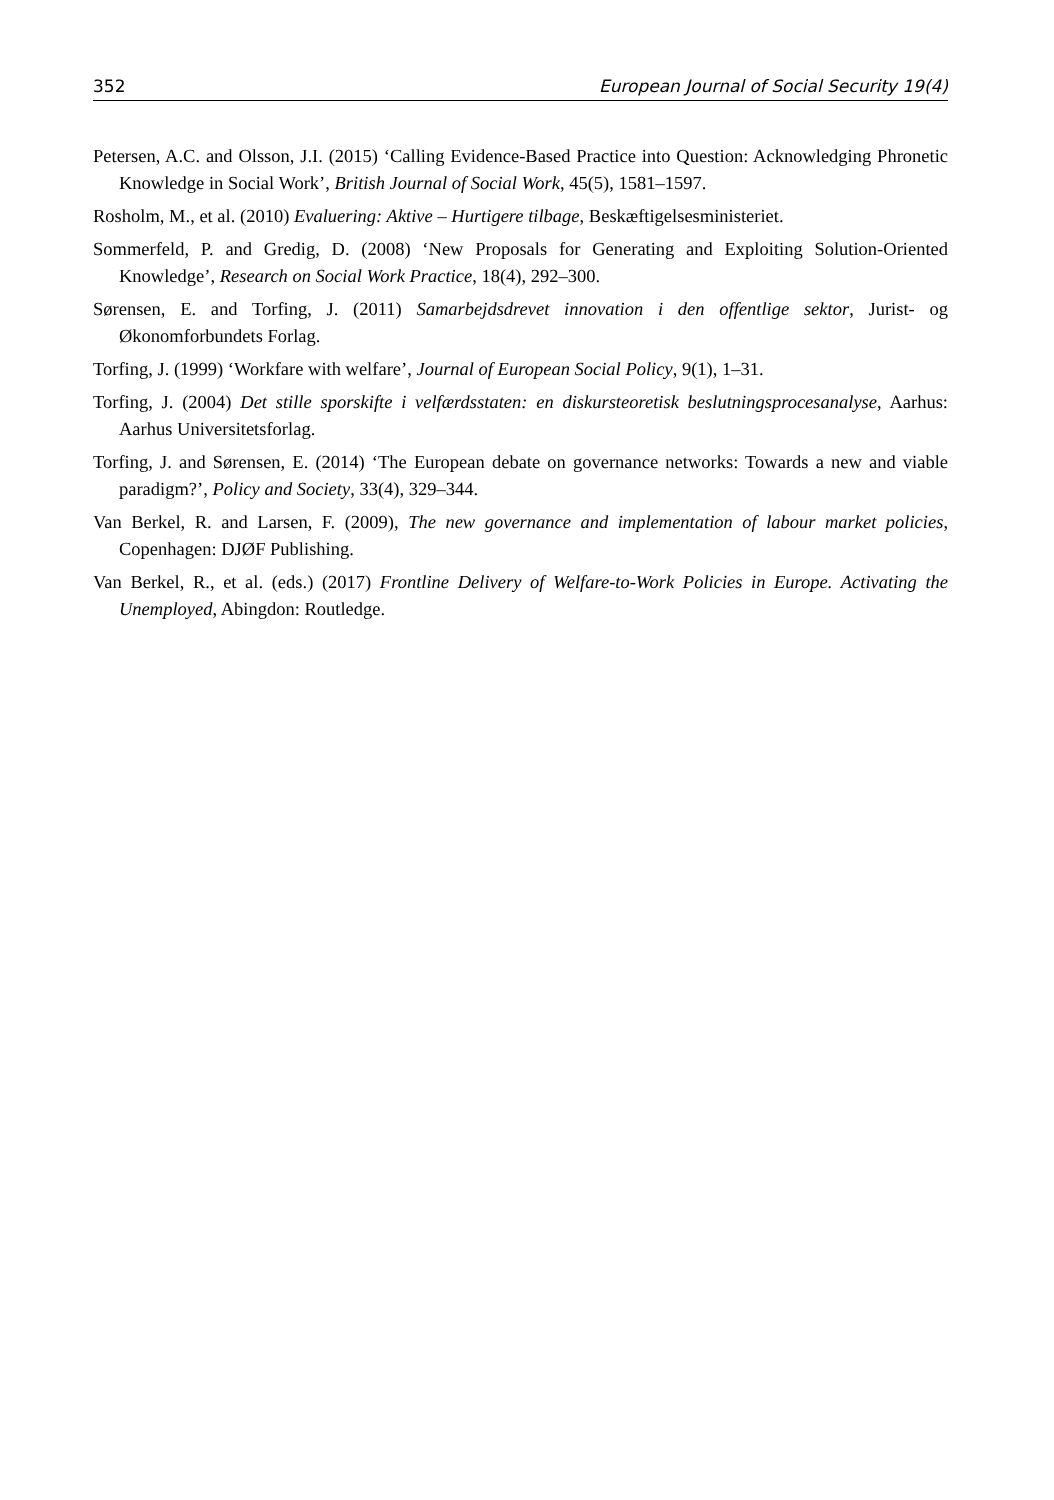352 European Journal of Social Security 19(4)
Petersen, A.C. and Olsson, J.I. (2015) ‘Calling Evidence-Based Practice into Question: Acknowledging Phronetic Knowledge in Social Work’, British Journal of Social Work, 45(5), 1581–1597.
Rosholm, M., et al. (2010) Evaluering: Aktive – Hurtigere tilbage, Beskæftigelsesministeriet.
Sommerfeld, P. and Gredig, D. (2008) ‘New Proposals for Generating and Exploiting Solution-Oriented Knowledge’, Research on Social Work Practice, 18(4), 292–300.
Sørensen, E. and Torfing, J. (2011) Samarbejdsdrevet innovation i den offentlige sektor, Jurist- og Økonomforbundets Forlag.
Torfing, J. (1999) ‘Workfare with welfare’, Journal of European Social Policy, 9(1), 1–31.
Torfing, J. (2004) Det stille sporskifte i velfærdsstaten: en diskursteoretisk beslutningsprocesanalyse, Aarhus: Aarhus Universitetsforlag.
Torfing, J. and Sørensen, E. (2014) ‘The European debate on governance networks: Towards a new and viable paradigm?’, Policy and Society, 33(4), 329–344.
Van Berkel, R. and Larsen, F. (2009), The new governance and implementation of labour market policies, Copenhagen: DJØF Publishing.
Van Berkel, R., et al. (eds.) (2017) Frontline Delivery of Welfare-to-Work Policies in Europe. Activating the Unemployed, Abingdon: Routledge.